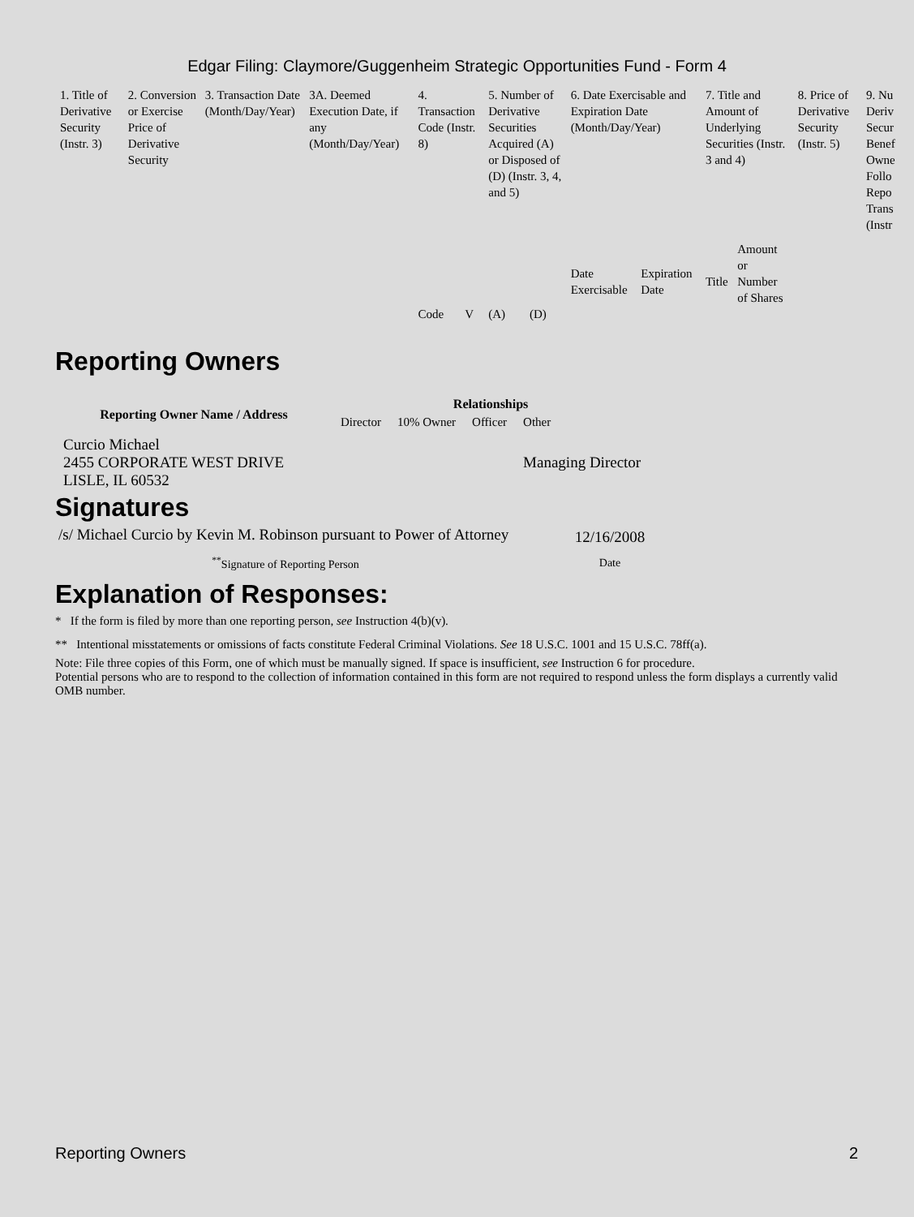Edgar Filing: Claymore/Guggenheim Strategic Opportunities Fund - Form 4
| 1. Title of Derivative Security (Instr. 3) | 2. Conversion or Exercise Price of Derivative Security | 3. Transaction Date (Month/Day/Year) | 3A. Deemed Execution Date, if any (Month/Day/Year) | 4. Transaction Code (Instr. 8) | | 5. Number of Derivative Securities Acquired (A) or Disposed of (D) (Instr. 3, 4, and 5) | | 6. Date Exercisable and Expiration Date (Month/Day/Year) | | 7. Title and Amount of Underlying Securities (Instr. 3 and 4) | | 8. Price of Derivative Security (Instr. 5) | 9. Nu Deriv Secur Benef Owne Follo Repo Trans (Instr |
| | | | | Code | V | (A) | (D) | Date Exercisable | Expiration Date | Title | Amount or Number of Shares | | |
Reporting Owners
| Reporting Owner Name / Address | Relationships | | | |
| --- | --- | --- | --- | --- |
| | Director | 10% Owner | Officer | Other |
| Curcio Michael 2455 CORPORATE WEST DRIVE LISLE, IL 60532 | | | | Managing Director |
Signatures
| /s/ Michael Curcio by Kevin M. Robinson pursuant to Power of Attorney | 12/16/2008 |
| <sup>**</sup> Signature of Reporting Person | Date |
Explanation of Responses:
* If the form is filed by more than one reporting person, see Instruction 4(b)(v).
** Intentional misstatements or omissions of facts constitute Federal Criminal Violations. See 18 U.S.C. 1001 and 15 U.S.C. 78ff(a).
Note: File three copies of this Form, one of which must be manually signed. If space is insufficient, see Instruction 6 for procedure.
Potential persons who are to respond to the collection of information contained in this form are not required to respond unless the form displays a currently valid OMB number.
Reporting Owners 2